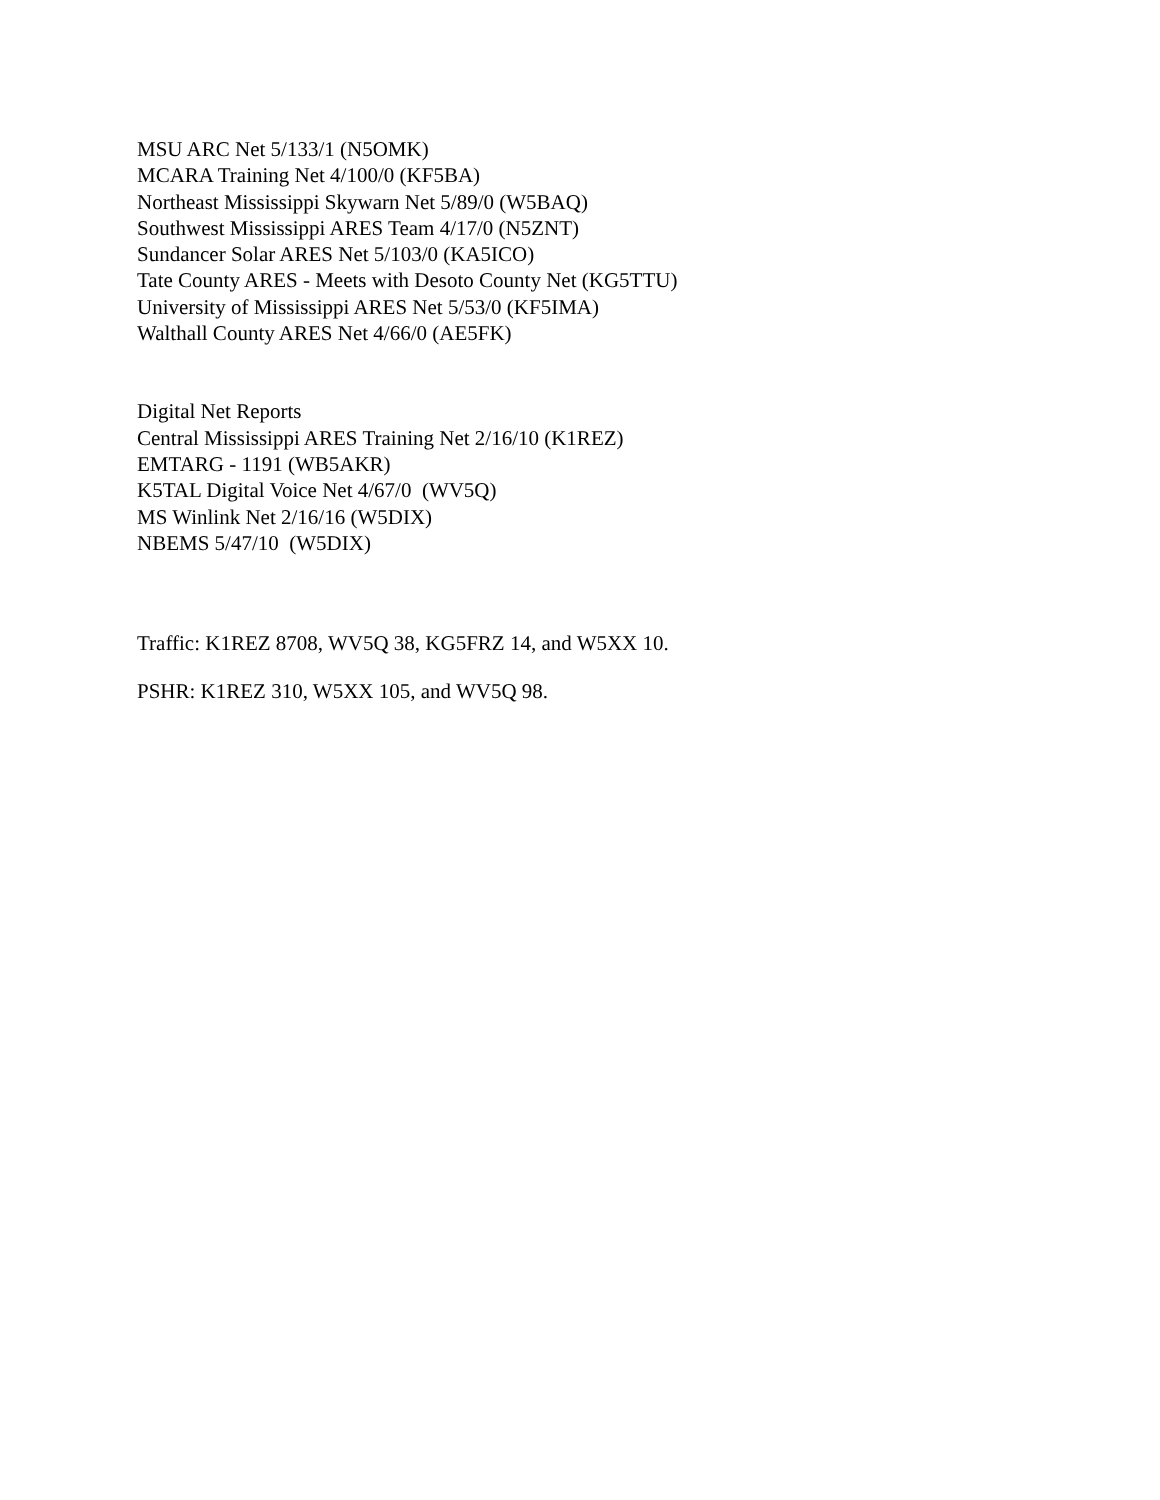MSU ARC Net 5/133/1 (N5OMK)
MCARA Training Net 4/100/0 (KF5BA)
Northeast Mississippi Skywarn Net 5/89/0 (W5BAQ)
Southwest Mississippi ARES Team 4/17/0 (N5ZNT)
Sundancer Solar ARES Net 5/103/0 (KA5ICO)
Tate County ARES - Meets with Desoto County Net (KG5TTU)
University of Mississippi ARES Net 5/53/0 (KF5IMA)
Walthall County ARES Net 4/66/0 (AE5FK)
Digital Net Reports
Central Mississippi ARES Training Net 2/16/10 (K1REZ)
EMTARG - 1191 (WB5AKR)
K5TAL Digital Voice Net 4/67/0 (WV5Q)
MS Winlink Net 2/16/16 (W5DIX)
NBEMS 5/47/10 (W5DIX)
Traffic: K1REZ 8708, WV5Q 38, KG5FRZ 14, and W5XX 10.
PSHR: K1REZ 310, W5XX 105, and WV5Q 98.